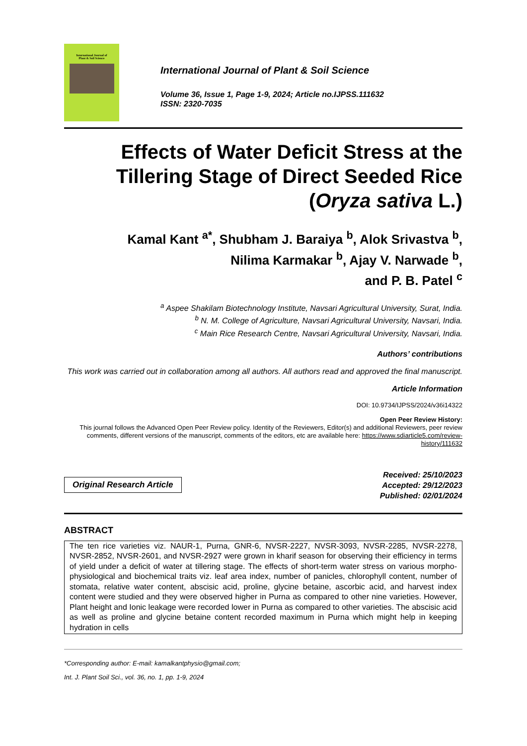International Journal of
Plant & Soil Science
International Journal of Plant & Soil Science
Volume 36, Issue 1, Page 1-9, 2024; Article no.IJPSS.111632
ISSN: 2320-7035
Effects of Water Deficit Stress at the Tillering Stage of Direct Seeded Rice (Oryza sativa L.)
Kamal Kant <sup>a*</sup>, Shubham J. Baraiya <sup>b</sup>, Alok Srivastva <sup>b</sup>,
Nilima Karmakar <sup>b</sup>, Ajay V. Narwade <sup>b</sup>,
and P. B. Patel <sup>c</sup>
<sup>a</sup> Aspee Shakilam Biotechnology Institute, Navsari Agricultural University, Surat, India.
<sup>b</sup> N. M. College of Agriculture, Navsari Agricultural University, Navsari, India.
<sup>c</sup> Main Rice Research Centre, Navsari Agricultural University, Navsari, India.
Authors’ contributions
This work was carried out in collaboration among all authors. All authors read and approved the final manuscript.
Article Information
DOI: 10.9734/IJPSS/2024/v36i14322
Open Peer Review History:
This journal follows the Advanced Open Peer Review policy. Identity of the Reviewers, Editor(s) and additional Reviewers, peer review comments, different versions of the manuscript, comments of the editors, etc are available here: https://www.sdiarticle5.com/review-history/111632
Original Research Article
Received: 25/10/2023
Accepted: 29/12/2023
Published: 02/01/2024
ABSTRACT
The ten rice varieties viz. NAUR-1, Purna, GNR-6, NVSR-2227, NVSR-3093, NVSR-2285, NVSR-2278, NVSR-2852, NVSR-2601, and NVSR-2927 were grown in kharif season for observing their efficiency in terms of yield under a deficit of water at tillering stage. The effects of short-term water stress on various morpho-physiological and biochemical traits viz. leaf area index, number of panicles, chlorophyll content, number of stomata, relative water content, abscisic acid, proline, glycine betaine, ascorbic acid, and harvest index content were studied and they were observed higher in Purna as compared to other nine varieties. However, Plant height and Ionic leakage were recorded lower in Purna as compared to other varieties. The abscisic acid as well as proline and glycine betaine content recorded maximum in Purna which might help in keeping hydration in cells
*Corresponding author: E-mail: kamalkantphysio@gmail.com;
Int. J. Plant Soil Sci., vol. 36, no. 1, pp. 1-9, 2024